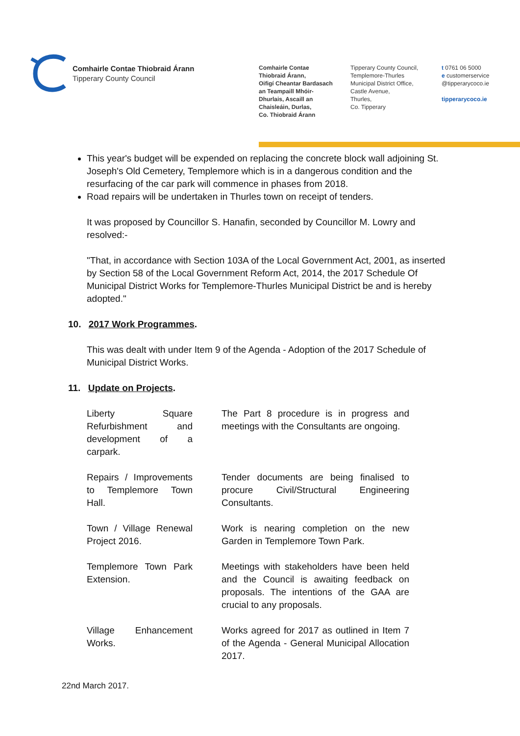Comhairle Contae Thiobraid Árann
Tipperary County Council
Comhairle Contae
Thiobraid Árann,
Oifigí Cheantar Bardasach
an Teampaill Mhóir-
Dhurlais, Ascaill an
Chaisleáin, Durlas,
Co. Thiobraid Árann
Tipperary County Council,
Templemore-Thurles
Municipal District Office,
Castle Avenue,
Thurles,
Co. Tipperary
t 0761 06 5000
e customerservice
@tipperarycoco.ie
tipperarycoco.ie
This year's budget will be expended on replacing the concrete block wall adjoining St. Joseph's Old Cemetery, Templemore which is in a dangerous condition and the resurfacing of the car park will commence in phases from 2018.
Road repairs will be undertaken in Thurles town on receipt of tenders.
It was proposed by Councillor S. Hanafin, seconded by Councillor M. Lowry and resolved:-
"That, in accordance with Section 103A of the Local Government Act, 2001, as inserted by Section 58 of the Local Government Reform Act, 2014, the 2017 Schedule Of Municipal District Works for Templemore-Thurles Municipal District be and is hereby adopted."
10. 2017 Work Programmes.
This was dealt with under Item 9 of the Agenda - Adoption of the 2017 Schedule of Municipal District Works.
11. Update on Projects.
| Liberty Square Refurbishment and development of a carpark. | The Part 8 procedure is in progress and meetings with the Consultants are ongoing. |
| Repairs / Improvements to Templemore Town Hall. | Tender documents are being finalised to procure Civil/Structural Engineering Consultants. |
| Town / Village Renewal Project 2016. | Work is nearing completion on the new Garden in Templemore Town Park. |
| Templemore Town Park Extension. | Meetings with stakeholders have been held and the Council is awaiting feedback on proposals. The intentions of the GAA are crucial to any proposals. |
| Village Enhancement Works. | Works agreed for 2017 as outlined in Item 7 of the Agenda - General Municipal Allocation 2017. |
22nd March 2017.